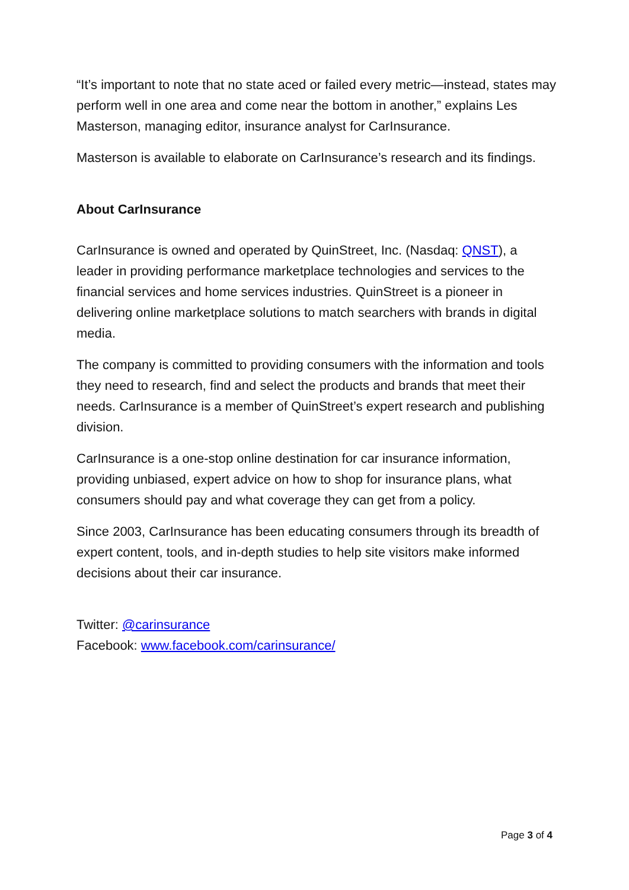“It’s important to note that no state aced or failed every metric—instead, states may perform well in one area and come near the bottom in another,” explains Les Masterson, managing editor, insurance analyst for CarInsurance.
Masterson is available to elaborate on CarInsurance’s research and its findings.
About CarInsurance
CarInsurance is owned and operated by QuinStreet, Inc. (Nasdaq: QNST), a leader in providing performance marketplace technologies and services to the financial services and home services industries. QuinStreet is a pioneer in delivering online marketplace solutions to match searchers with brands in digital media.
The company is committed to providing consumers with the information and tools they need to research, find and select the products and brands that meet their needs. CarInsurance is a member of QuinStreet’s expert research and publishing division.
CarInsurance is a one-stop online destination for car insurance information, providing unbiased, expert advice on how to shop for insurance plans, what consumers should pay and what coverage they can get from a policy.
Since 2003, CarInsurance has been educating consumers through its breadth of expert content, tools, and in-depth studies to help site visitors make informed decisions about their car insurance.
Twitter: @carinsurance
Facebook: www.facebook.com/carinsurance/
Page 3 of 4